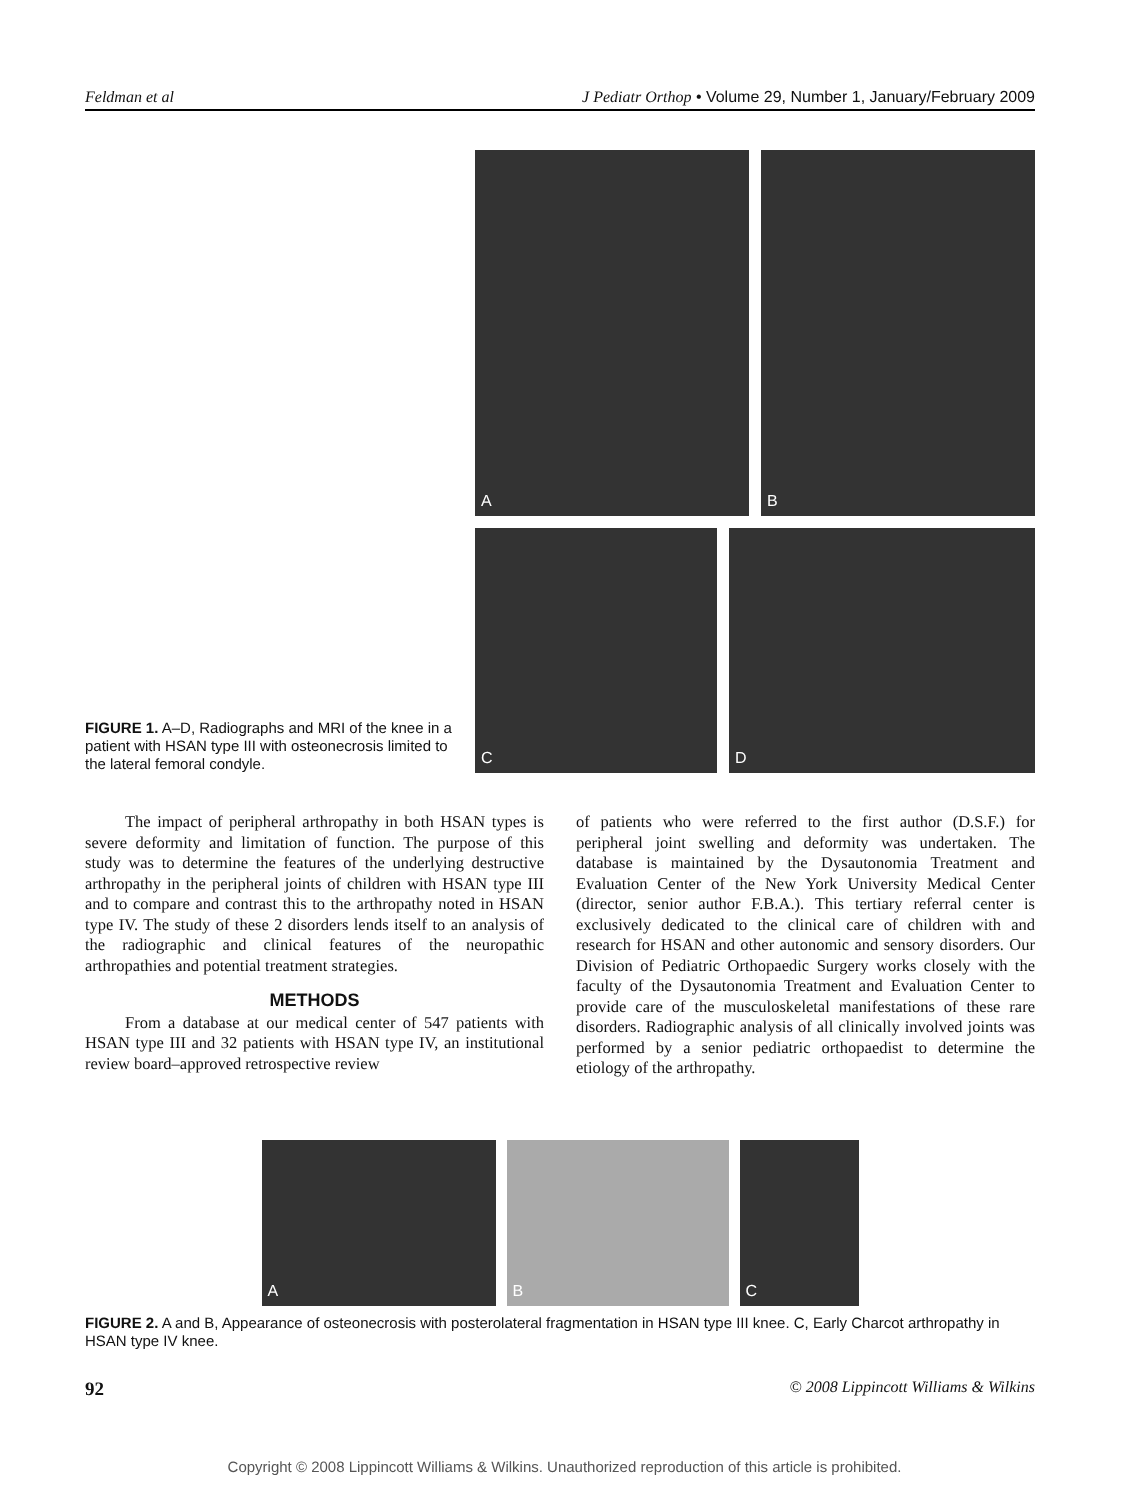Feldman et al J Pediatr Orthop • Volume 29, Number 1, January/February 2009
FIGURE 1. A–D, Radiographs and MRI of the knee in a patient with HSAN type III with osteonecrosis limited to the lateral femoral condyle.
A B
C D
The impact of peripheral arthropathy in both HSAN types is severe deformity and limitation of function. The purpose of this study was to determine the features of the underlying destructive arthropathy in the peripheral joints of children with HSAN type III and to compare and contrast this to the arthropathy noted in HSAN type IV. The study of these 2 disorders lends itself to an analysis of the radiographic and clinical features of the neuropathic arthropathies and potential treatment strategies.
METHODS
From a database at our medical center of 547 patients with HSAN type III and 32 patients with HSAN type IV, an institutional review board–approved retrospective review
of patients who were referred to the first author (D.S.F.) for peripheral joint swelling and deformity was undertaken. The database is maintained by the Dysautonomia Treatment and Evaluation Center of the New York University Medical Center (director, senior author F.B.A.). This tertiary referral center is exclusively dedicated to the clinical care of children with and research for HSAN and other autonomic and sensory disorders. Our Division of Pediatric Orthopaedic Surgery works closely with the faculty of the Dysautonomia Treatment and Evaluation Center to provide care of the musculoskeletal manifestations of these rare disorders. Radiographic analysis of all clinically involved joints was performed by a senior pediatric orthopaedist to determine the etiology of the arthropathy.
A B C
FIGURE 2. A and B, Appearance of osteonecrosis with posterolateral fragmentation in HSAN type III knee. C, Early Charcot arthropathy in HSAN type IV knee.
92 © 2008 Lippincott Williams & Wilkins
Copyright © 2008 Lippincott Williams & Wilkins. Unauthorized reproduction of this article is prohibited.